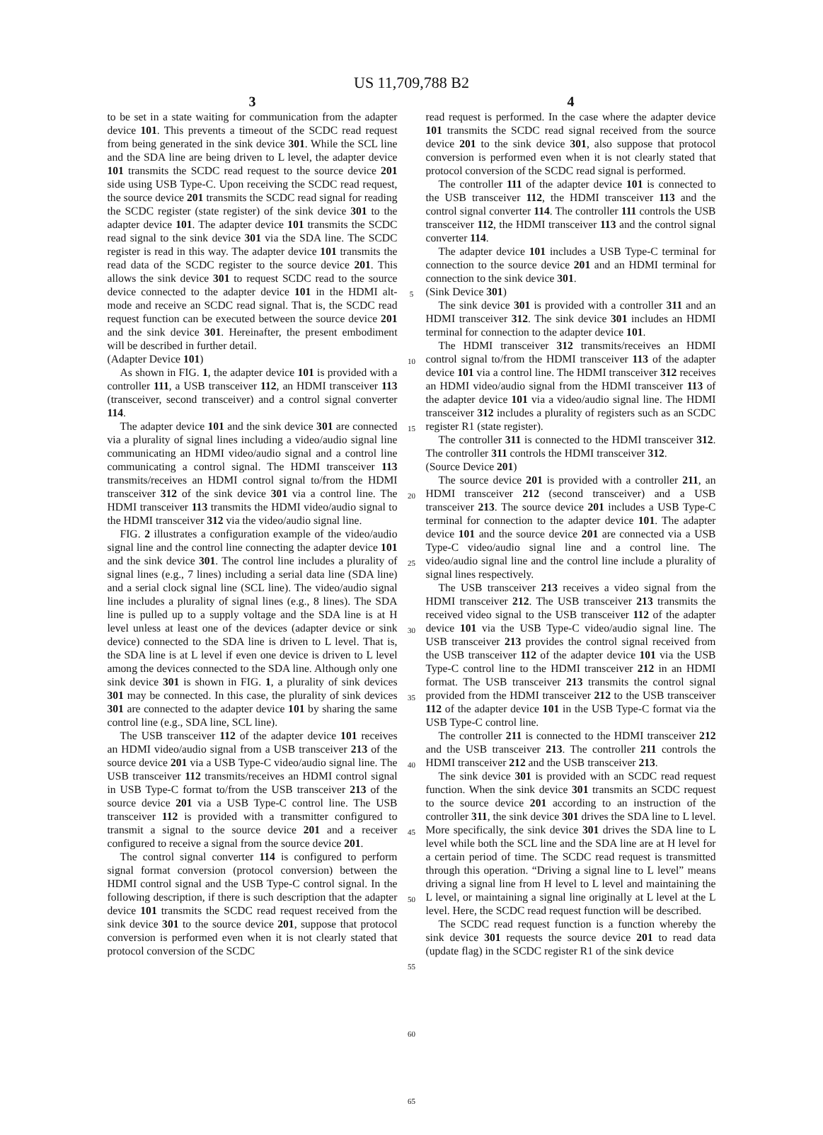US 11,709,788 B2
3
to be set in a state waiting for communication from the adapter device 101. This prevents a timeout of the SCDC read request from being generated in the sink device 301. While the SCL line and the SDA line are being driven to L level, the adapter device 101 transmits the SCDC read request to the source device 201 side using USB Type-C. Upon receiving the SCDC read request, the source device 201 transmits the SCDC read signal for reading the SCDC register (state register) of the sink device 301 to the adapter device 101. The adapter device 101 transmits the SCDC read signal to the sink device 301 via the SDA line. The SCDC register is read in this way. The adapter device 101 transmits the read data of the SCDC register to the source device 201. This allows the sink device 301 to request SCDC read to the source device connected to the adapter device 101 in the HDMI alt-mode and receive an SCDC read signal. That is, the SCDC read request function can be executed between the source device 201 and the sink device 301. Hereinafter, the present embodiment will be described in further detail.
(Adapter Device 101)
As shown in FIG. 1, the adapter device 101 is provided with a controller 111, a USB transceiver 112, an HDMI transceiver 113 (transceiver, second transceiver) and a control signal converter 114.
The adapter device 101 and the sink device 301 are connected via a plurality of signal lines including a video/audio signal line communicating an HDMI video/audio signal and a control line communicating a control signal. The HDMI transceiver 113 transmits/receives an HDMI control signal to/from the HDMI transceiver 312 of the sink device 301 via a control line. The HDMI transceiver 113 transmits the HDMI video/audio signal to the HDMI transceiver 312 via the video/audio signal line.
FIG. 2 illustrates a configuration example of the video/audio signal line and the control line connecting the adapter device 101 and the sink device 301. The control line includes a plurality of signal lines (e.g., 7 lines) including a serial data line (SDA line) and a serial clock signal line (SCL line). The video/audio signal line includes a plurality of signal lines (e.g., 8 lines). The SDA line is pulled up to a supply voltage and the SDA line is at H level unless at least one of the devices (adapter device or sink device) connected to the SDA line is driven to L level. That is, the SDA line is at L level if even one device is driven to L level among the devices connected to the SDA line. Although only one sink device 301 is shown in FIG. 1, a plurality of sink devices 301 may be connected. In this case, the plurality of sink devices 301 are connected to the adapter device 101 by sharing the same control line (e.g., SDA line, SCL line).
The USB transceiver 112 of the adapter device 101 receives an HDMI video/audio signal from a USB transceiver 213 of the source device 201 via a USB Type-C video/audio signal line. The USB transceiver 112 transmits/receives an HDMI control signal in USB Type-C format to/from the USB transceiver 213 of the source device 201 via a USB Type-C control line. The USB transceiver 112 is provided with a transmitter configured to transmit a signal to the source device 201 and a receiver configured to receive a signal from the source device 201.
The control signal converter 114 is configured to perform signal format conversion (protocol conversion) between the HDMI control signal and the USB Type-C control signal. In the following description, if there is such description that the adapter device 101 transmits the SCDC read request received from the sink device 301 to the source device 201, suppose that protocol conversion is performed even when it is not clearly stated that protocol conversion of the SCDC
5
10
15
20
25
30
35
40
45
50
55
60
65
4
read request is performed. In the case where the adapter device 101 transmits the SCDC read signal received from the source device 201 to the sink device 301, also suppose that protocol conversion is performed even when it is not clearly stated that protocol conversion of the SCDC read signal is performed.
The controller 111 of the adapter device 101 is connected to the USB transceiver 112, the HDMI transceiver 113 and the control signal converter 114. The controller 111 controls the USB transceiver 112, the HDMI transceiver 113 and the control signal converter 114.
The adapter device 101 includes a USB Type-C terminal for connection to the source device 201 and an HDMI terminal for connection to the sink device 301.
(Sink Device 301)
The sink device 301 is provided with a controller 311 and an HDMI transceiver 312. The sink device 301 includes an HDMI terminal for connection to the adapter device 101.
The HDMI transceiver 312 transmits/receives an HDMI control signal to/from the HDMI transceiver 113 of the adapter device 101 via a control line. The HDMI transceiver 312 receives an HDMI video/audio signal from the HDMI transceiver 113 of the adapter device 101 via a video/audio signal line. The HDMI transceiver 312 includes a plurality of registers such as an SCDC register R1 (state register).
The controller 311 is connected to the HDMI transceiver 312. The controller 311 controls the HDMI transceiver 312.
(Source Device 201)
The source device 201 is provided with a controller 211, an HDMI transceiver 212 (second transceiver) and a USB transceiver 213. The source device 201 includes a USB Type-C terminal for connection to the adapter device 101. The adapter device 101 and the source device 201 are connected via a USB Type-C video/audio signal line and a control line. The video/audio signal line and the control line include a plurality of signal lines respectively.
The USB transceiver 213 receives a video signal from the HDMI transceiver 212. The USB transceiver 213 transmits the received video signal to the USB transceiver 112 of the adapter device 101 via the USB Type-C video/audio signal line. The USB transceiver 213 provides the control signal received from the USB transceiver 112 of the adapter device 101 via the USB Type-C control line to the HDMI transceiver 212 in an HDMI format. The USB transceiver 213 transmits the control signal provided from the HDMI transceiver 212 to the USB transceiver 112 of the adapter device 101 in the USB Type-C format via the USB Type-C control line.
The controller 211 is connected to the HDMI transceiver 212 and the USB transceiver 213. The controller 211 controls the HDMI transceiver 212 and the USB transceiver 213.
The sink device 301 is provided with an SCDC read request function. When the sink device 301 transmits an SCDC request to the source device 201 according to an instruction of the controller 311, the sink device 301 drives the SDA line to L level. More specifically, the sink device 301 drives the SDA line to L level while both the SCL line and the SDA line are at H level for a certain period of time. The SCDC read request is transmitted through this operation. “Driving a signal line to L level” means driving a signal line from H level to L level and maintaining the L level, or maintaining a signal line originally at L level at the L level. Here, the SCDC read request function will be described.
The SCDC read request function is a function whereby the sink device 301 requests the source device 201 to read data (update flag) in the SCDC register R1 of the sink device